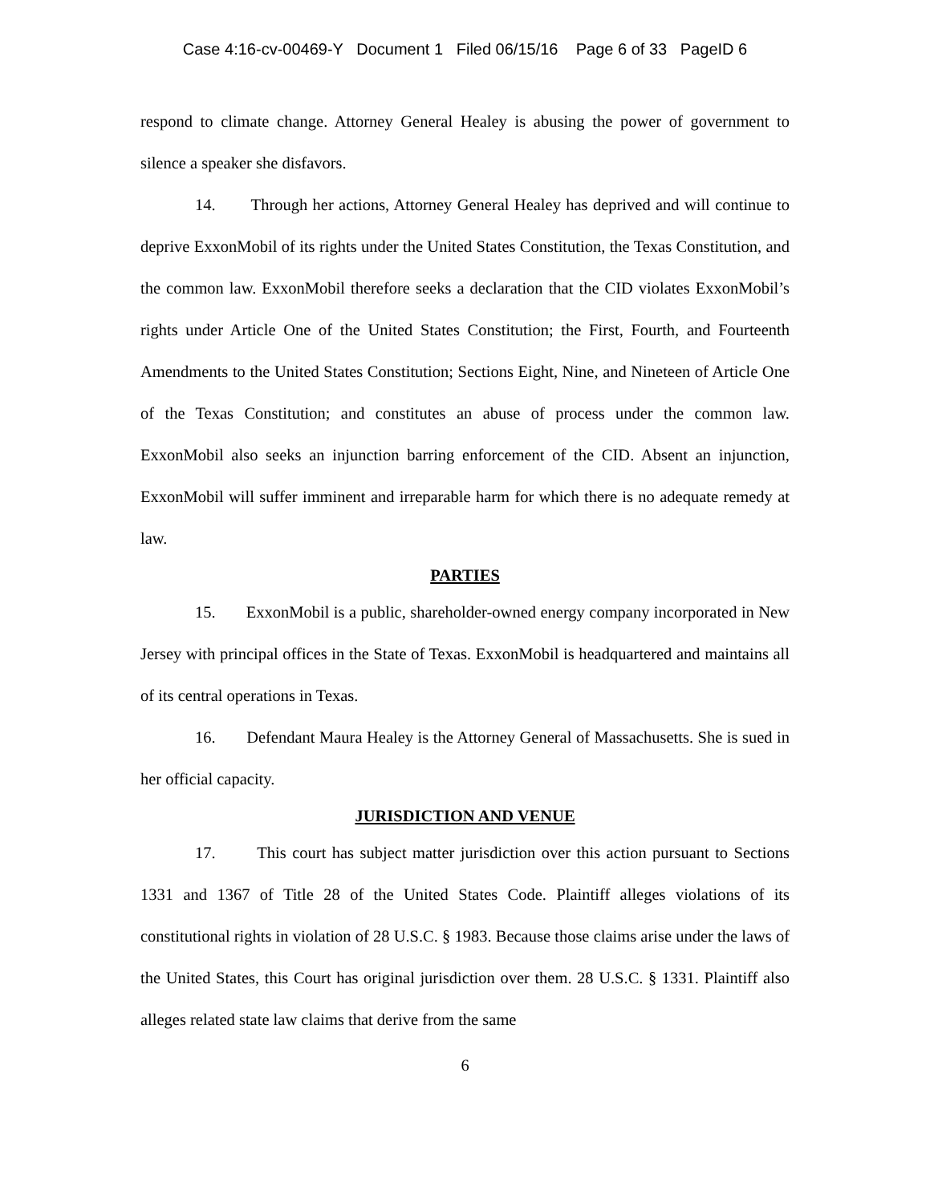Case 4:16-cv-00469-Y Document 1 Filed 06/15/16 Page 6 of 33 PageID 6
respond to climate change. Attorney General Healey is abusing the power of government to silence a speaker she disfavors.
14. Through her actions, Attorney General Healey has deprived and will continue to deprive ExxonMobil of its rights under the United States Constitution, the Texas Constitution, and the common law. ExxonMobil therefore seeks a declaration that the CID violates ExxonMobil’s rights under Article One of the United States Constitution; the First, Fourth, and Fourteenth Amendments to the United States Constitution; Sections Eight, Nine, and Nineteen of Article One of the Texas Constitution; and constitutes an abuse of process under the common law. ExxonMobil also seeks an injunction barring enforcement of the CID. Absent an injunction, ExxonMobil will suffer imminent and irreparable harm for which there is no adequate remedy at law.
PARTIES
15. ExxonMobil is a public, shareholder-owned energy company incorporated in New Jersey with principal offices in the State of Texas. ExxonMobil is headquartered and maintains all of its central operations in Texas.
16. Defendant Maura Healey is the Attorney General of Massachusetts. She is sued in her official capacity.
JURISDICTION AND VENUE
17. This court has subject matter jurisdiction over this action pursuant to Sections 1331 and 1367 of Title 28 of the United States Code. Plaintiff alleges violations of its constitutional rights in violation of 28 U.S.C. § 1983. Because those claims arise under the laws of the United States, this Court has original jurisdiction over them. 28 U.S.C. § 1331. Plaintiff also alleges related state law claims that derive from the same
6